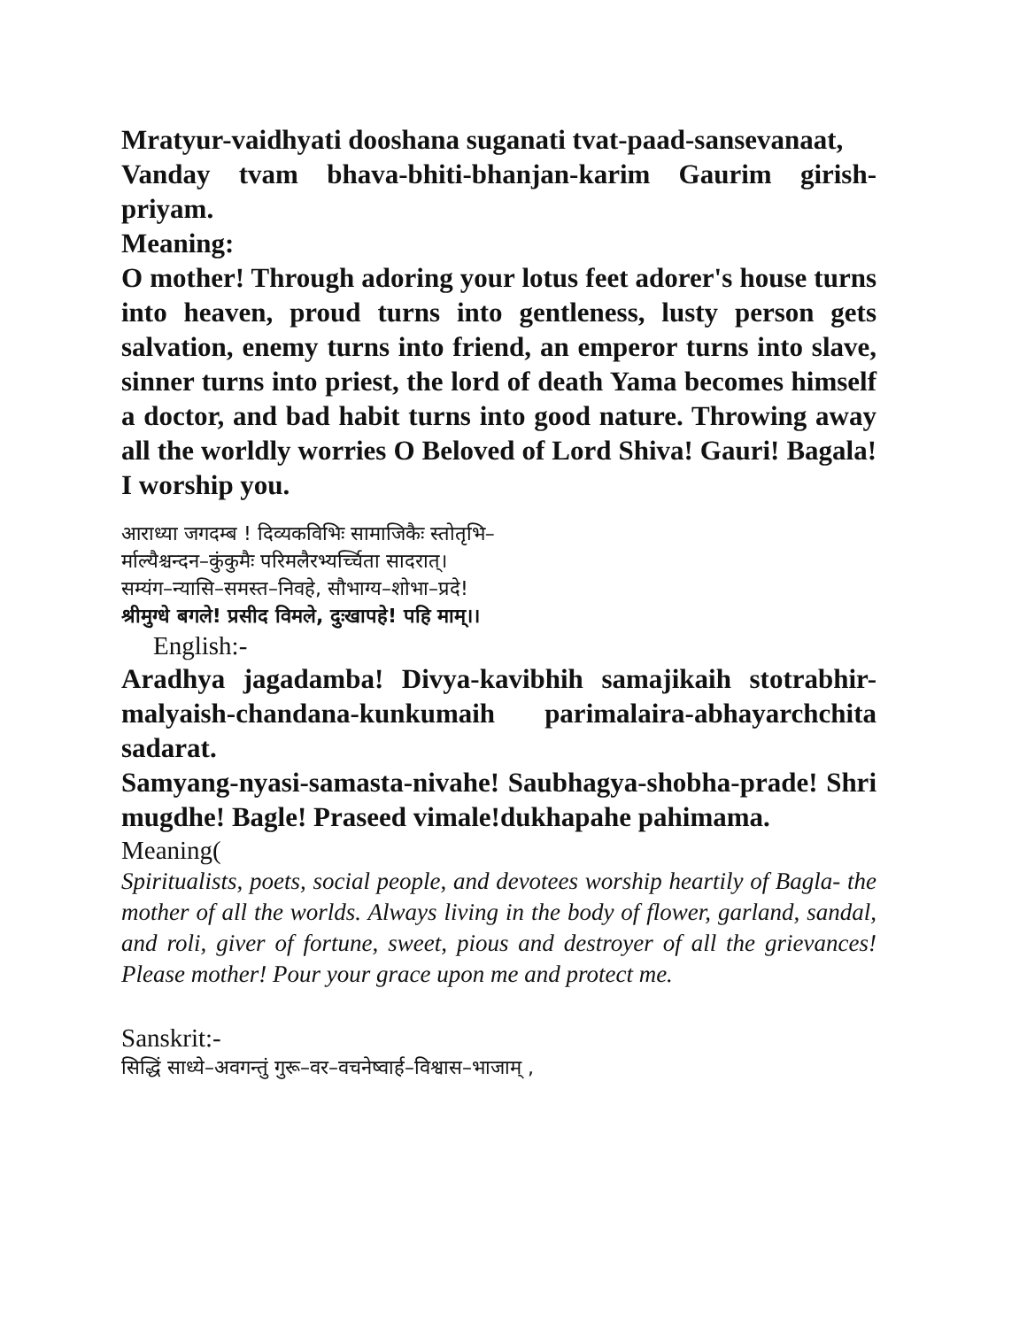Mratyur-vaidhyati dooshana suganati tvat-paad-sansevanaat,
Vanday tvam bhava-bhiti-bhanjan-karim Gaurim girish-priyam.
Meaning:
O mother! Through adoring your lotus feet adorer's house turns into heaven, proud turns into gentleness, lusty person gets salvation, enemy turns into friend, an emperor turns into slave, sinner turns into priest, the lord of death Yama becomes himself a doctor, and bad habit turns into good nature. Throwing away all the worldly worries O Beloved of Lord Shiva! Gauri! Bagala! I worship you.
आराध्या जगदम्ब ! दिव्यकविभिः सामाजिकैः स्तोतृभि–
र्माल्यैश्चन्दन–कुंकुमैः परिमलैरभ्यर्च्चिता सादरात्।
सम्यंग–न्यासि–समस्त–निवहे, सौभाग्य–शोभा–प्रदे!
श्रीमुग्धे बगले! प्रसीद विमले, दुःखापहे! पहि माम्।।
English:-
Aradhya jagadamba! Divya-kavibhih samajikaih stotrabhir-malyaish-chandana-kunkumaih parimalaira-abhayarchchita sadarat.
Samyang-nyasi-samasta-nivahe! Saubhagya-shobha-prade! Shri mugdhe! Bagle! Praseed vimale!dukhapahe pahimama.
Meaning(
Spiritualists, poets, social people, and devotees worship heartily of Bagla- the mother of all the worlds. Always living in the body of flower, garland, sandal, and roli, giver of fortune, sweet, pious and destroyer of all the grievances! Please mother! Pour your grace upon me and protect me.
Sanskrit:-
सिद्धिं साध्ये–अवगन्तुं गुरू–वर–वचनेष्वार्ह–विश्वास–भाजाम् ,